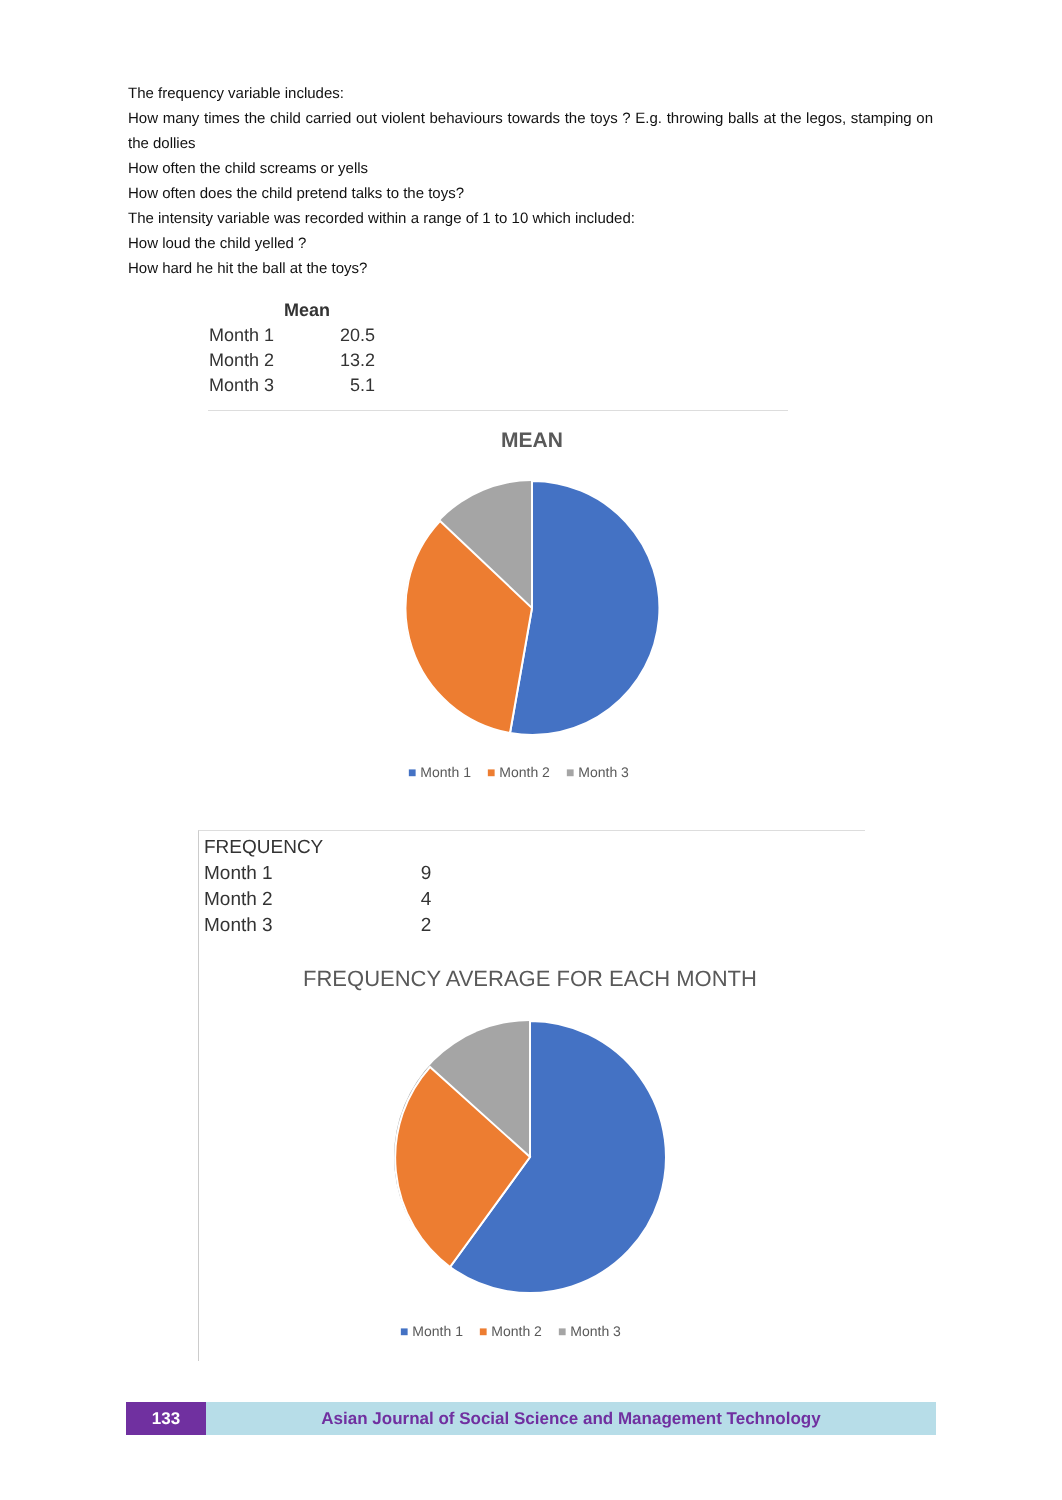The frequency variable includes:
How many times the child carried out violent behaviours towards the toys ? E.g. throwing balls at the legos, stamping on the dollies
How often the child screams or yells
How often does the child pretend talks to the toys?
The intensity variable was recorded within a range of 1 to 10 which included:
How loud the child yelled ?
How hard he hit the ball at the toys?
| | Mean | |
| --- | --- | --- |
| Month 1 | | 20.5 |
| Month 2 | | 13.2 |
| Month 3 | | 5.1 |
MEAN
■ Month 1 ■ Month 2 ■ Month 3
| FREQUENCY | |
| --- | --- |
| Month 1 | 9 |
| Month 2 | 4 |
| Month 3 | 2 |
FREQUENCY AVERAGE FOR EACH MONTH
■ Month 1 ■ Month 2 ■ Month 3
133 Asian Journal of Social Science and Management Technology